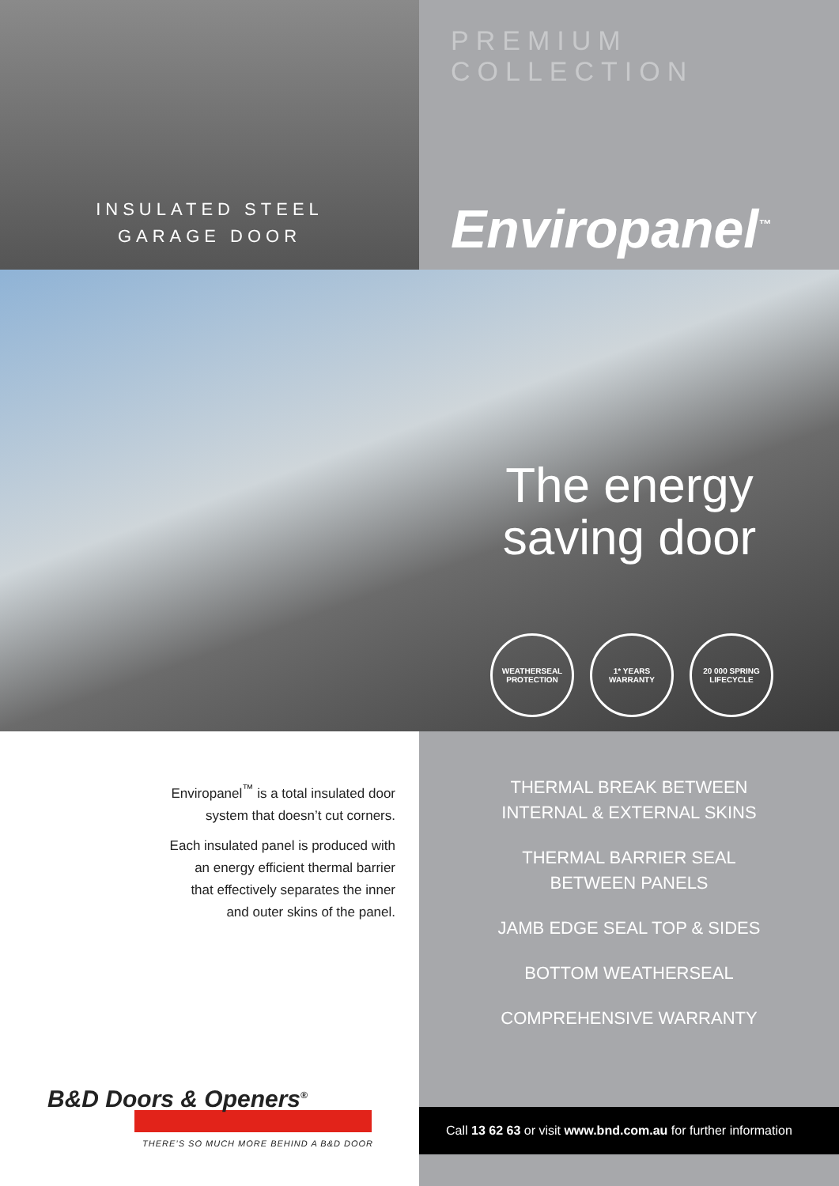INSULATED STEEL
GARAGE DOOR
PREMIUM COLLECTION
Enviropanel<sup>™</sup>
The energy
saving door
WEATHERSEAL PROTECTION
1* YEARS WARRANTY
20 000 SPRING LIFECYCLE
Enviropanel<sup>™</sup> is a total insulated door
system that doesn’t cut corners.
Each insulated panel is produced with
an energy efficient thermal barrier
that effectively separates the inner
and outer skins of the panel.
B&D Doors & Openers<sup>®</sup>
THERE’S SO MUCH MORE BEHIND A B&D DOOR
THERMAL BREAK BETWEEN
INTERNAL & EXTERNAL SKINS
THERMAL BARRIER SEAL
BETWEEN PANELS
JAMB EDGE SEAL TOP & SIDES
BOTTOM WEATHERSEAL
COMPREHENSIVE WARRANTY
Call 13 62 63 or visit www.bnd.com.au for further information